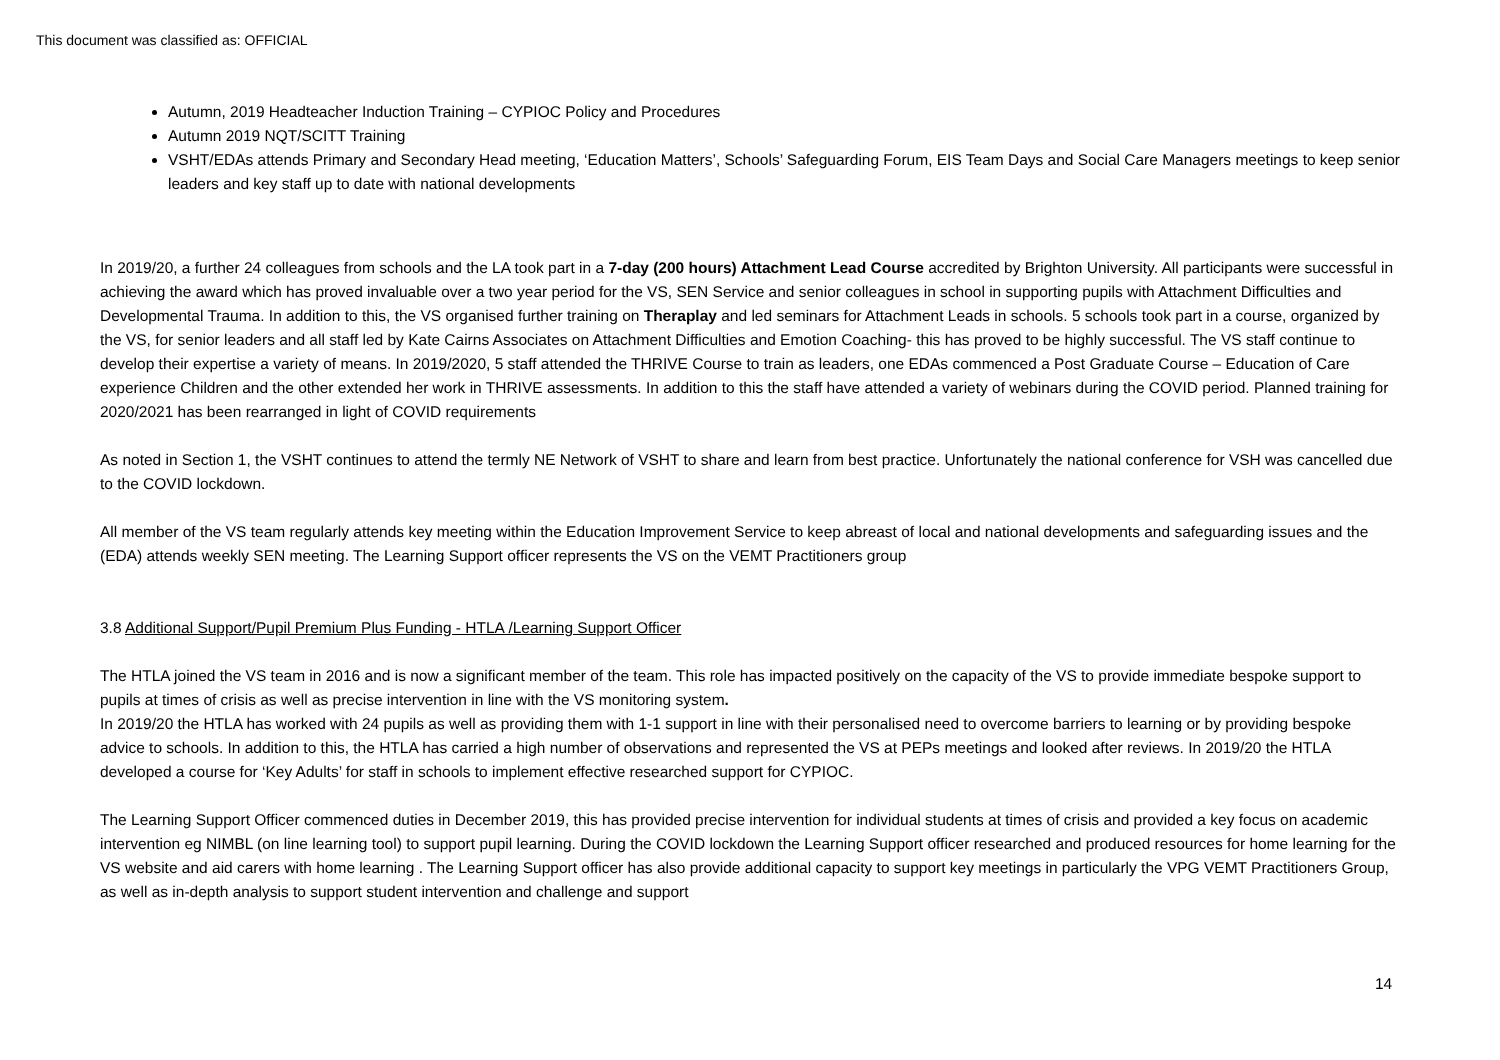This document was classified as: OFFICIAL
Autumn, 2019 Headteacher Induction Training – CYPIOC Policy and Procedures
Autumn 2019 NQT/SCITT Training
VSHT/EDAs attends Primary and Secondary Head meeting, ‘Education Matters’, Schools’ Safeguarding Forum, EIS Team Days and Social Care Managers meetings to keep senior leaders and key staff up to date with national developments
In 2019/20, a further 24 colleagues from schools and the LA took part in a 7-day (200 hours) Attachment Lead Course accredited by Brighton University. All participants were successful in achieving the award which has proved invaluable over a two year period for the VS, SEN Service and senior colleagues in school in supporting pupils with Attachment Difficulties and Developmental Trauma. In addition to this, the VS organised further training on Theraplay and led seminars for Attachment Leads in schools. 5 schools took part in a course, organized by the VS, for senior leaders and all staff led by Kate Cairns Associates on Attachment Difficulties and Emotion Coaching- this has proved to be highly successful. The VS staff continue to develop their expertise a variety of means. In 2019/2020, 5 staff attended the THRIVE Course to train as leaders, one EDAs commenced a Post Graduate Course – Education of Care experience Children and the other extended her work in THRIVE assessments. In addition to this the staff have attended a variety of webinars during the COVID period. Planned training for 2020/2021 has been rearranged in light of COVID requirements
As noted in Section 1, the VSHT continues to attend the termly NE Network of VSHT to share and learn from best practice. Unfortunately the national conference for VSH was cancelled due to the COVID lockdown.
All member of the VS team regularly attends key meeting within the Education Improvement Service to keep abreast of local and national developments and safeguarding issues and the (EDA) attends weekly SEN meeting. The Learning Support officer represents the VS on the VEMT Practitioners group
3.8 Additional Support/Pupil Premium Plus Funding - HTLA /Learning Support Officer
The HTLA joined the VS team in 2016 and is now a significant member of the team. This role has impacted positively on the capacity of the VS to provide immediate bespoke support to pupils at times of crisis as well as precise intervention in line with the VS monitoring system.
In 2019/20 the HTLA has worked with 24 pupils as well as providing them with 1-1 support in line with their personalised need to overcome barriers to learning or by providing bespoke advice to schools. In addition to this, the HTLA has carried a high number of observations and represented the VS at PEPs meetings and looked after reviews. In 2019/20 the HTLA developed a course for ‘Key Adults’ for staff in schools to implement effective researched support for CYPIOC.
The Learning Support Officer commenced duties in December 2019, this has provided precise intervention for individual students at times of crisis and provided a key focus on academic intervention eg NIMBL (on line learning tool) to support pupil learning. During the COVID lockdown the Learning Support officer researched and produced resources for home learning for the VS website and aid carers with home learning . The Learning Support officer has also provide additional capacity to support key meetings in particularly the VPG VEMT Practitioners Group, as well as in-depth analysis to support student intervention and challenge and support
14